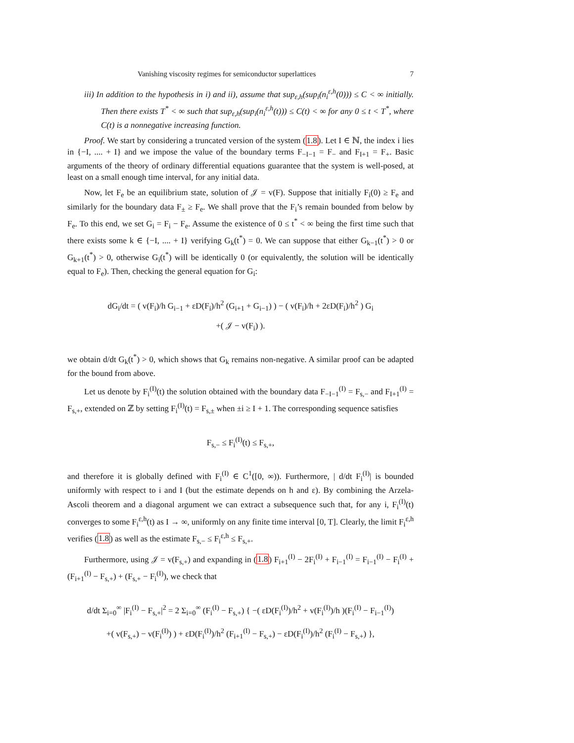Vanishing viscosity regimes for semiconductor superlattices 7
iii) In addition to the hypothesis in i) and ii), assume that sup<sub>ε,h</sub>(sup<sub>i</sub>(n<sub>i</sub><sup>ε,h</sup>(0))) ≤ C < ∞ initially. Then there exists T<sup>*</sup> < ∞ such that sup<sub>ε,h</sub>(sup<sub>i</sub>(n<sub>i</sub><sup>ε,h</sup>(t))) ≤ C(t) < ∞ for any 0 ≤ t < T<sup>*</sup>, where C(t) is a nonnegative increasing function.
Proof. We start by considering a truncated version of the system (1.8). Let I ∈ ℕ, the index i lies in {−I, .... + I} and we impose the value of the boundary terms F<sub>−I−1</sub> = F<sub>−</sub> and F<sub>I+1</sub> = F<sub>+</sub>. Basic arguments of the theory of ordinary differential equations guarantee that the system is well-posed, at least on a small enough time interval, for any initial data.
Now, let F<sub>e</sub> be an equilibrium state, solution of 𝒥 = v(F). Suppose that initially F<sub>i</sub>(0) ≥ F<sub>e</sub> and similarly for the boundary data F<sub>±</sub> ≥ F<sub>e</sub>. We shall prove that the F<sub>i</sub>’s remain bounded from below by F<sub>e</sub>. To this end, we set G<sub>i</sub> = F<sub>i</sub> − F<sub>e</sub>. Assume the existence of 0 ≤ t<sup>*</sup> < ∞ being the first time such that there exists some k ∈ {−I, .... + I} verifying G<sub>k</sub>(t<sup>*</sup>) = 0. We can suppose that either G<sub>k−1</sub>(t<sup>*</sup>) > 0 or G<sub>k+1</sub>(t<sup>*</sup>) > 0, otherwise G<sub>i</sub>(t<sup>*</sup>) will be identically 0 (or equivalently, the solution will be identically equal to F<sub>e</sub>). Then, checking the general equation for G<sub>i</sub>:
dG<sub>i</sub>/dt = ( v(F<sub>i</sub>)/h G<sub>i−1</sub> + εD(F<sub>i</sub>)/h<sup>2</sup> (G<sub>i+1</sub> + G<sub>i−1</sub>) ) − ( v(F<sub>i</sub>)/h + 2εD(F<sub>i</sub>)/h<sup>2</sup> ) G<sub>i</sub>
+( 𝒥 − v(F<sub>i</sub>) ).
we obtain d/dt G<sub>k</sub>(t<sup>*</sup>) > 0, which shows that G<sub>k</sub> remains non-negative. A similar proof can be adapted for the bound from above.
Let us denote by F<sub>i</sub><sup>(I)</sup>(t) the solution obtained with the boundary data F<sub>−I−1</sub><sup>(I)</sup> = F<sub>s,−</sub> and F<sub>I+1</sub><sup>(I)</sup> = F<sub>s,+</sub>, extended on ℤ by setting F<sub>i</sub><sup>(I)</sup>(t) = F<sub>s,±</sub> when ±i ≥ I + 1. The corresponding sequence satisfies
F<sub>s,−</sub> ≤ F<sub>i</sub><sup>(I)</sup>(t) ≤ F<sub>s,+</sub>,
and therefore it is globally defined with F<sub>i</sub><sup>(I)</sup> ∈ C<sup>1</sup>([0, ∞)). Furthermore, | d/dt F<sub>i</sub><sup>(I)</sup>| is bounded uniformly with respect to i and I (but the estimate depends on h and ε). By combining the Arzela-Ascoli theorem and a diagonal argument we can extract a subsequence such that, for any i, F<sub>i</sub><sup>(I)</sup>(t) converges to some F<sub>i</sub><sup>ε,h</sup>(t) as I → ∞, uniformly on any finite time interval [0, T]. Clearly, the limit F<sub>i</sub><sup>ε,h</sup> verifies (1.8) as well as the estimate F<sub>s,−</sub> ≤ F<sub>i</sub><sup>ε,h</sup> ≤ F<sub>s,+</sub>.
Furthermore, using 𝒥 = v(F<sub>s,+</sub>) and expanding in (1.8) F<sub>i+1</sub><sup>(I)</sup> − 2F<sub>i</sub><sup>(I)</sup> + F<sub>i−1</sub><sup>(I)</sup> = F<sub>i−1</sub><sup>(I)</sup> − F<sub>i</sub><sup>(I)</sup> + (F<sub>i+1</sub><sup>(I)</sup> − F<sub>s,+</sub>) + (F<sub>s,+</sub> − F<sub>i</sub><sup>(I)</sup>), we check that
d/dt Σ<sub>i=0</sub><sup>∞</sup> |F<sub>i</sub><sup>(I)</sup> − F<sub>s,+</sub>|<sup>2</sup> = 2 Σ<sub>i=0</sub><sup>∞</sup> (F<sub>i</sub><sup>(I)</sup> − F<sub>s,+</sub>) { −( εD(F<sub>i</sub><sup>(I)</sup>)/h<sup>2</sup> + v(F<sub>i</sub><sup>(I)</sup>)/h )(F<sub>i</sub><sup>(I)</sup> − F<sub>i−1</sub><sup>(I)</sup>)
+( v(F<sub>s,+</sub>) − v(F<sub>i</sub><sup>(I)</sup>) ) + εD(F<sub>i</sub><sup>(I)</sup>)/h<sup>2</sup> (F<sub>i+1</sub><sup>(I)</sup> − F<sub>s,+</sub>) − εD(F<sub>i</sub><sup>(I)</sup>)/h<sup>2</sup> (F<sub>i</sub><sup>(I)</sup> − F<sub>s,+</sub>) },